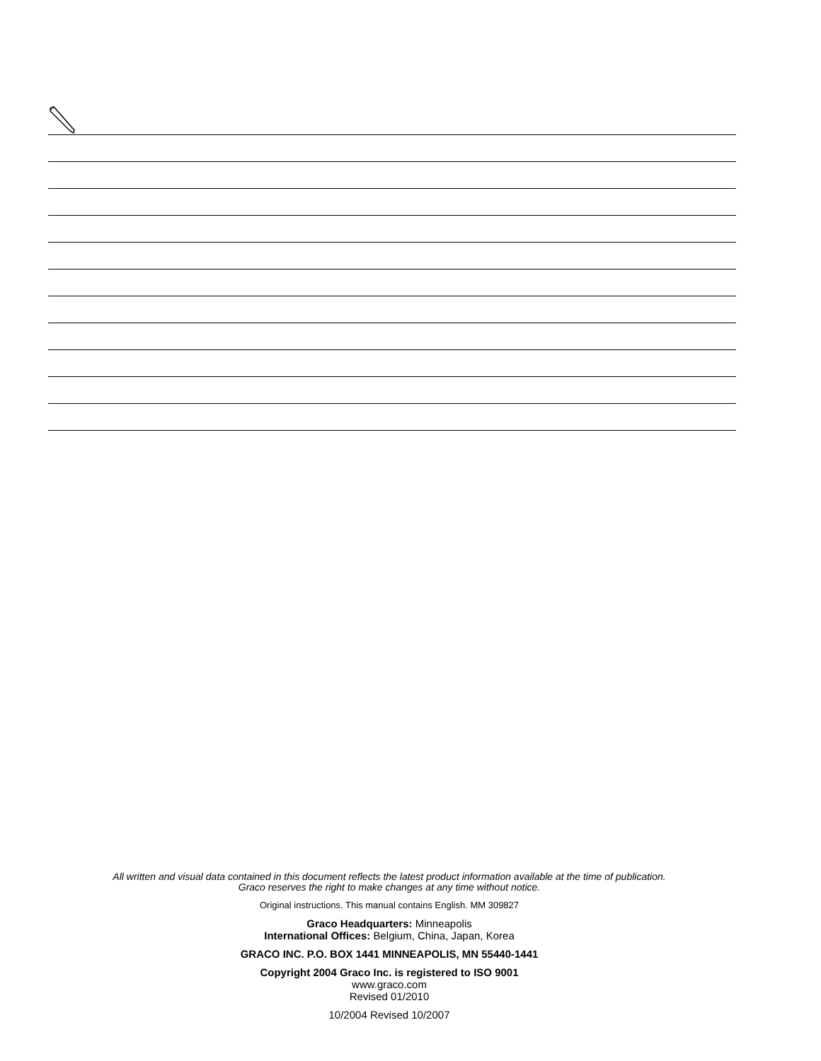All written and visual data contained in this document reflects the latest product information available at the time of publication.
Graco reserves the right to make changes at any time without notice.
Original instructions. This manual contains English. MM 309827
Graco Headquarters: Minneapolis
International Offices: Belgium, China, Japan, Korea
GRACO INC. P.O. BOX 1441 MINNEAPOLIS, MN 55440-1441
Copyright 2004 Graco Inc. is registered to ISO 9001
www.graco.com
Revised 01/2010
10/2004 Revised 10/2007